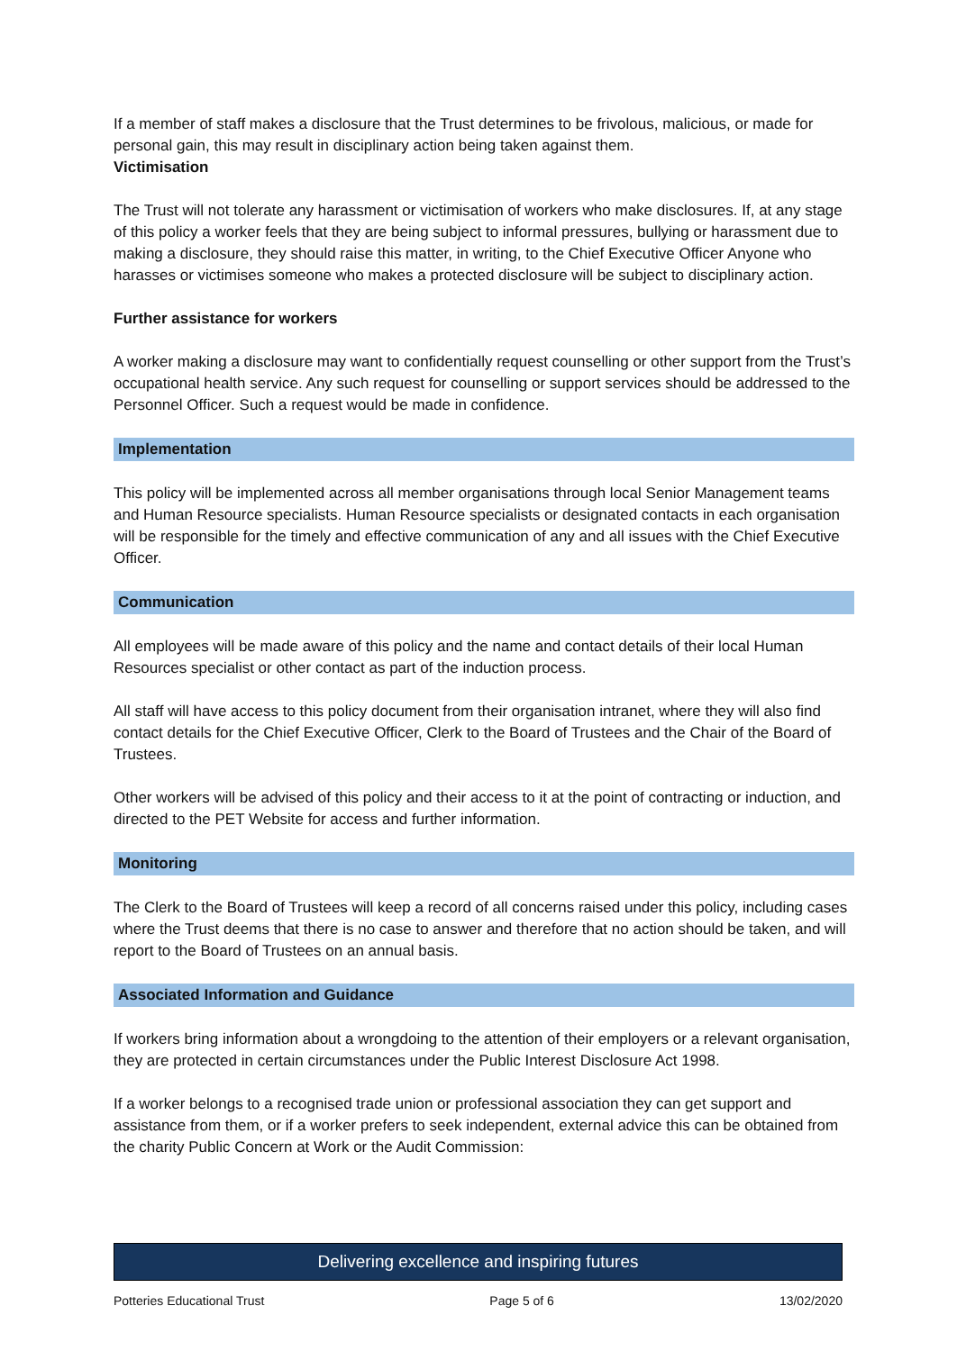If a member of staff makes a disclosure that the Trust determines to be frivolous, malicious, or made for personal gain, this may result in disciplinary action being taken against them.
Victimisation
The Trust will not tolerate any harassment or victimisation of workers who make disclosures. If, at any stage of this policy a worker feels that they are being subject to informal pressures, bullying or harassment due to making a disclosure, they should raise this matter, in writing, to the Chief Executive Officer Anyone who harasses or victimises someone who makes a protected disclosure will be subject to disciplinary action.
Further assistance for workers
A worker making a disclosure may want to confidentially request counselling or other support from the Trust’s occupational health service. Any such request for counselling or support services should be addressed to the Personnel Officer. Such a request would be made in confidence.
Implementation
This policy will be implemented across all member organisations through local Senior Management teams and Human Resource specialists. Human Resource specialists or designated contacts in each organisation will be responsible for the timely and effective communication of any and all issues with the Chief Executive Officer.
Communication
All employees will be made aware of this policy and the name and contact details of their local Human Resources specialist or other contact as part of the induction process.
All staff will have access to this policy document from their organisation intranet, where they will also find contact details for the Chief Executive Officer, Clerk to the Board of Trustees and the Chair of the Board of Trustees.
Other workers will be advised of this policy and their access to it at the point of contracting or induction, and directed to the PET Website for access and further information.
Monitoring
The Clerk to the Board of Trustees will keep a record of all concerns raised under this policy, including cases where the Trust deems that there is no case to answer and therefore that no action should be taken, and will report to the Board of Trustees on an annual basis.
Associated Information and Guidance
If workers bring information about a wrongdoing to the attention of their employers or a relevant organisation, they are protected in certain circumstances under the Public Interest Disclosure Act 1998.
If a worker belongs to a recognised trade union or professional association they can get support and assistance from them, or if a worker prefers to seek independent, external advice this can be obtained from the charity Public Concern at Work or the Audit Commission:
Delivering excellence and inspiring futures
Potteries Educational Trust Page 5 of 6 13/02/2020